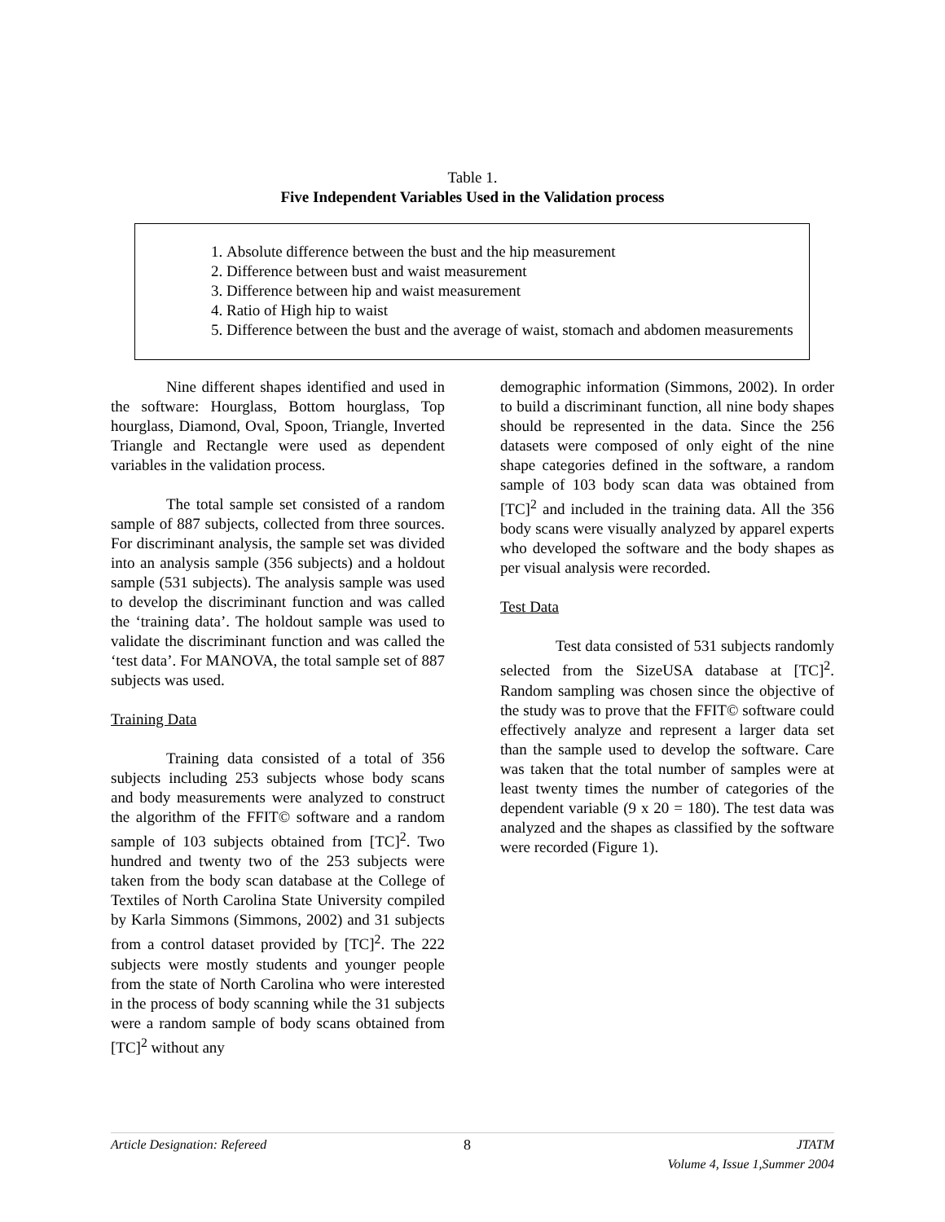Table 1.
Five Independent Variables Used in the Validation process
1. Absolute difference between the bust and the hip measurement
2. Difference between bust and waist measurement
3. Difference between hip and waist measurement
4. Ratio of High hip to waist
5. Difference between the bust and the average of waist, stomach and abdomen measurements
Nine different shapes identified and used in the software: Hourglass, Bottom hourglass, Top hourglass, Diamond, Oval, Spoon, Triangle, Inverted Triangle and Rectangle were used as dependent variables in the validation process.
The total sample set consisted of a random sample of 887 subjects, collected from three sources. For discriminant analysis, the sample set was divided into an analysis sample (356 subjects) and a holdout sample (531 subjects). The analysis sample was used to develop the discriminant function and was called the ‘training data’. The holdout sample was used to validate the discriminant function and was called the ‘test data’. For MANOVA, the total sample set of 887 subjects was used.
Training Data
Training data consisted of a total of 356 subjects including 253 subjects whose body scans and body measurements were analyzed to construct the algorithm of the FFIT© software and a random sample of 103 subjects obtained from [TC]<sup>2</sup>. Two hundred and twenty two of the 253 subjects were taken from the body scan database at the College of Textiles of North Carolina State University compiled by Karla Simmons (Simmons, 2002) and 31 subjects from a control dataset provided by [TC]<sup>2</sup>. The 222 subjects were mostly students and younger people from the state of North Carolina who were interested in the process of body scanning while the 31 subjects were a random sample of body scans obtained from [TC]<sup>2</sup> without any
demographic information (Simmons, 2002). In order to build a discriminant function, all nine body shapes should be represented in the data. Since the 256 datasets were composed of only eight of the nine shape categories defined in the software, a random sample of 103 body scan data was obtained from [TC]<sup>2</sup> and included in the training data. All the 356 body scans were visually analyzed by apparel experts who developed the software and the body shapes as per visual analysis were recorded.
Test Data
Test data consisted of 531 subjects randomly selected from the SizeUSA database at [TC]<sup>2</sup>. Random sampling was chosen since the objective of the study was to prove that the FFIT© software could effectively analyze and represent a larger data set than the sample used to develop the software. Care was taken that the total number of samples were at least twenty times the number of categories of the dependent variable (9 x 20 = 180). The test data was analyzed and the shapes as classified by the software were recorded (Figure 1).
Article Designation: Refereed 8 JTATM
Volume 4, Issue 1,Summer 2004